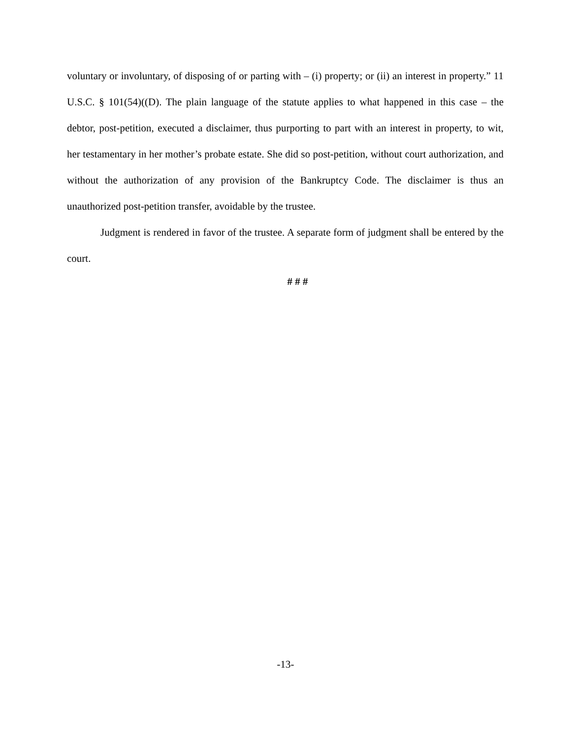voluntary or involuntary, of disposing of or parting with – (i) property; or (ii) an interest in property.” 11 U.S.C. § 101(54)((D). The plain language of the statute applies to what happened in this case – the debtor, post-petition, executed a disclaimer, thus purporting to part with an interest in property, to wit, her testamentary in her mother’s probate estate. She did so post-petition, without court authorization, and without the authorization of any provision of the Bankruptcy Code. The disclaimer is thus an unauthorized post-petition transfer, avoidable by the trustee.
Judgment is rendered in favor of the trustee. A separate form of judgment shall be entered by the court.
# # #
-13-